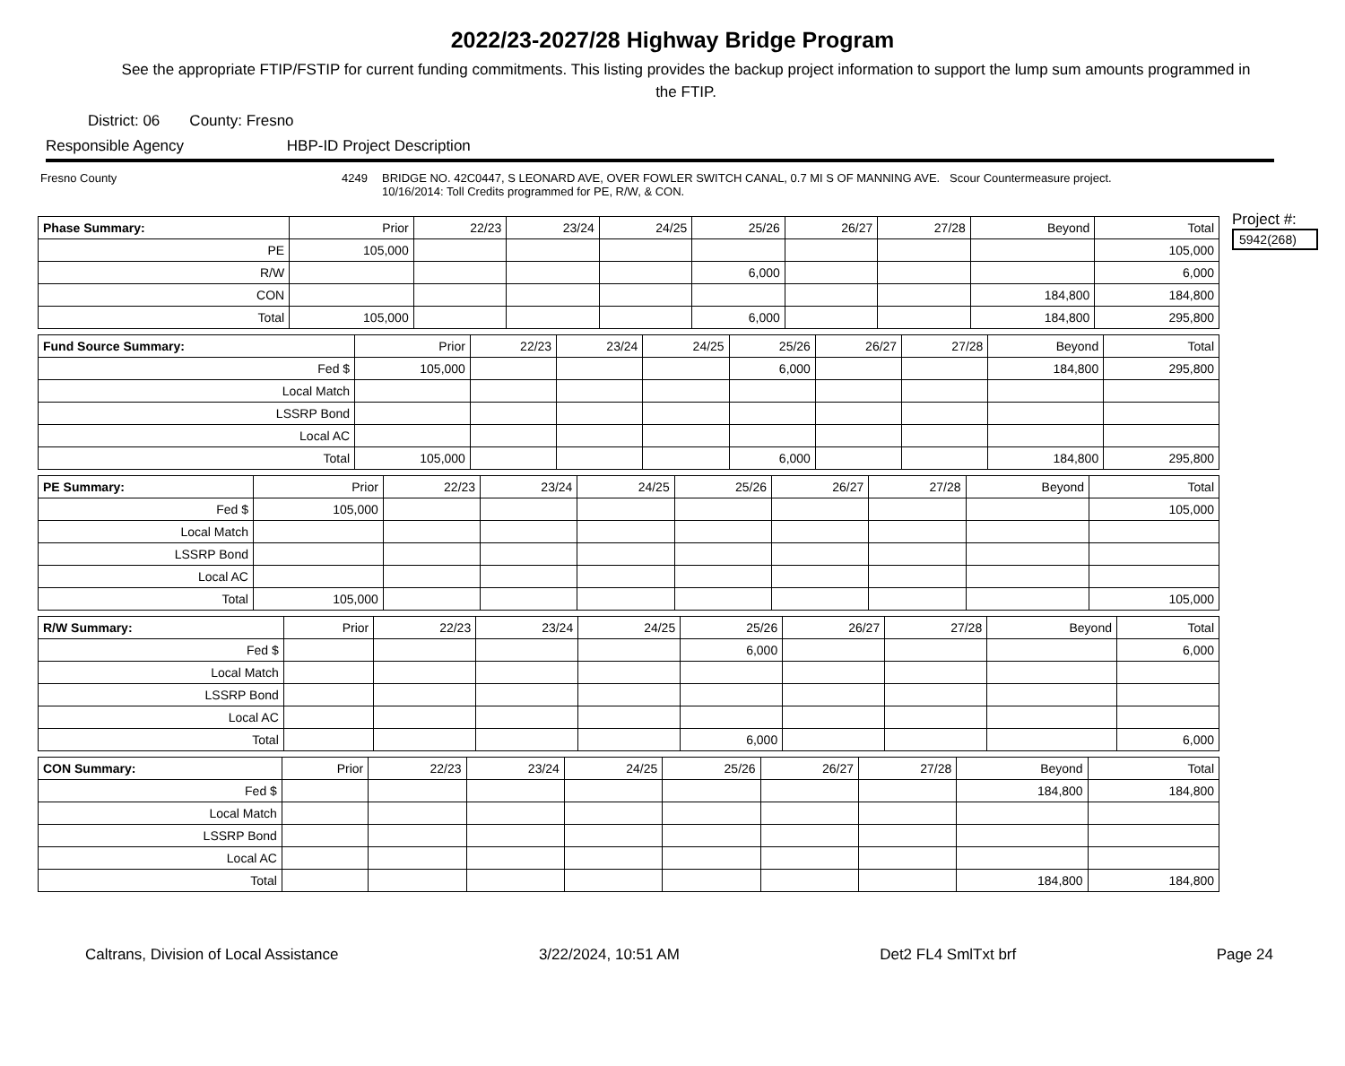2022/23-2027/28 Highway Bridge Program
See the appropriate FTIP/FSTIP for current funding commitments. This listing provides the backup project information to support the lump sum amounts programmed in the FTIP.
District: 06 County: Fresno
Responsible Agency HBP-ID Project Description
Fresno County 4249 BRIDGE NO. 42C0447, S LEONARD AVE, OVER FOWLER SWITCH CANAL, 0.7 MI S OF MANNING AVE. Scour Countermeasure project.
10/16/2014: Toll Credits programmed for PE, R/W, & CON.
| Phase Summary: | Prior | 22/23 | 23/24 | 24/25 | 25/26 | 26/27 | 27/28 | Beyond | Total |
| --- | --- | --- | --- | --- | --- | --- | --- | --- | --- |
| PE | 105,000 | | | | | | | | 105,000 |
| R/W | | | | | 6,000 | | | | 6,000 |
| CON | | | | | | | | 184,800 | 184,800 |
| Total | 105,000 | | | | 6,000 | | | 184,800 | 295,800 |
| Fund Source Summary: | Prior | 22/23 | 23/24 | 24/25 | 25/26 | 26/27 | 27/28 | Beyond | Total |
| --- | --- | --- | --- | --- | --- | --- | --- | --- | --- |
| Fed $ | 105,000 | | | | 6,000 | | | 184,800 | 295,800 |
| Local Match | | | | | | | | | |
| LSSRP Bond | | | | | | | | | |
| Local AC | | | | | | | | | |
| Total | 105,000 | | | | 6,000 | | | 184,800 | 295,800 |
| PE Summary: | Prior | 22/23 | 23/24 | 24/25 | 25/26 | 26/27 | 27/28 | Beyond | Total |
| --- | --- | --- | --- | --- | --- | --- | --- | --- | --- |
| Fed $ | 105,000 | | | | | | | | 105,000 |
| Local Match | | | | | | | | | |
| LSSRP Bond | | | | | | | | | |
| Local AC | | | | | | | | | |
| Total | 105,000 | | | | | | | | 105,000 |
| R/W Summary: | Prior | 22/23 | 23/24 | 24/25 | 25/26 | 26/27 | 27/28 | Beyond | Total |
| --- | --- | --- | --- | --- | --- | --- | --- | --- | --- |
| Fed $ | | | | | 6,000 | | | | 6,000 |
| Local Match | | | | | | | | | |
| LSSRP Bond | | | | | | | | | |
| Local AC | | | | | | | | | |
| Total | | | | | 6,000 | | | | 6,000 |
| CON Summary: | Prior | 22/23 | 23/24 | 24/25 | 25/26 | 26/27 | 27/28 | Beyond | Total |
| --- | --- | --- | --- | --- | --- | --- | --- | --- | --- |
| Fed $ | | | | | | | | 184,800 | 184,800 |
| Local Match | | | | | | | | | |
| LSSRP Bond | | | | | | | | | |
| Local AC | | | | | | | | | |
| Total | | | | | | | | 184,800 | 184,800 |
Project #:
5942(268)
Caltrans, Division of Local Assistance 3/22/2024, 10:51 AM Det2 FL4 SmlTxt brf Page 24